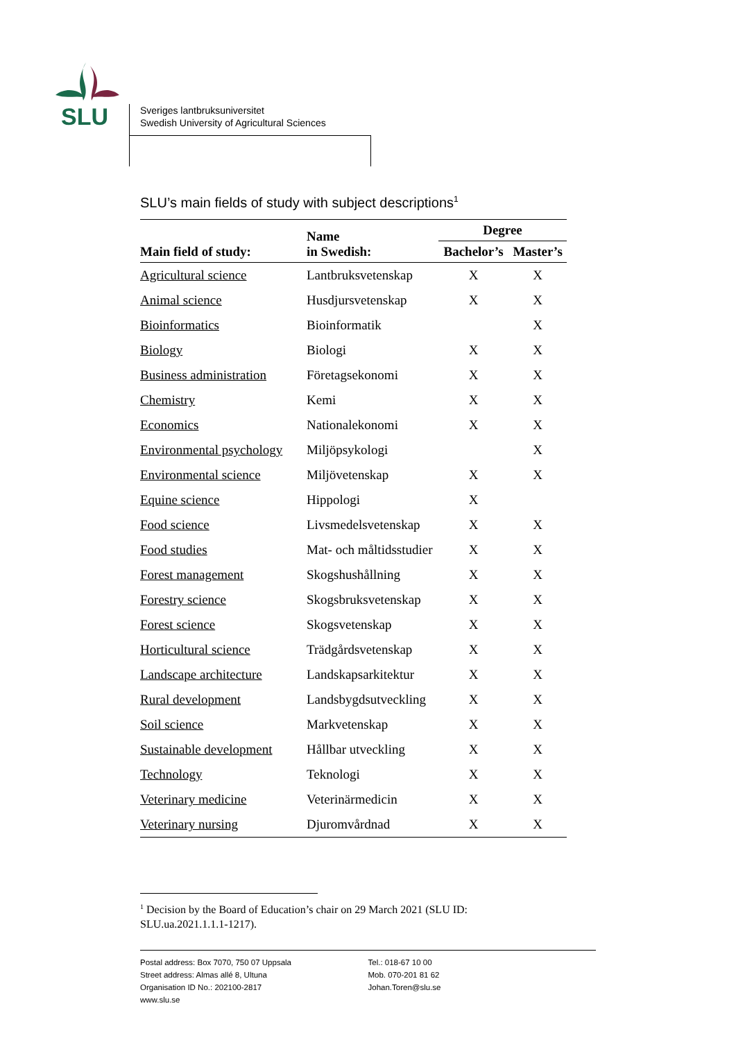SLU
Sveriges lantbruksuniversitet
Swedish University of Agricultural Sciences
SLU’s main fields of study with subject descriptions<sup>1</sup>
| Main field of study: | Name in Swedish: | Degree | |
| --- | --- | --- | --- |
| | | Bachelor’s | Master’s |
| Agricultural science | Lantbruksvetenskap | X | X |
| Animal science | Husdjursvetenskap | X | X |
| Bioinformatics | Bioinformatik | | X |
| Biology | Biologi | X | X |
| Business administration | Företagsekonomi | X | X |
| Chemistry | Kemi | X | X |
| Economics | Nationalekonomi | X | X |
| Environmental psychology | Miljöpsykologi | | X |
| Environmental science | Miljövetenskap | X | X |
| Equine science | Hippologi | X | |
| Food science | Livsmedelsvetenskap | X | X |
| Food studies | Mat- och måltidsstudier | X | X |
| Forest management | Skogshushållning | X | X |
| Forestry science | Skogsbruksvetenskap | X | X |
| Forest science | Skogsvetenskap | X | X |
| Horticultural science | Trädgårdsvetenskap | X | X |
| Landscape architecture | Landskapsarkitektur | X | X |
| Rural development | Landsbygdsutveckling | X | X |
| Soil science | Markvetenskap | X | X |
| Sustainable development | Hållbar utveckling | X | X |
| Technology | Teknologi | X | X |
| Veterinary medicine | Veterinärmedicin | X | X |
| Veterinary nursing | Djuromvårdnad | X | X |
<sup>1</sup> Decision by the Board of Education’s chair on 29 March 2021 (SLU ID: SLU.ua.2021.1.1.1-1217).
Postal address: Box 7070, 750 07 Uppsala
Street address: Almas allé 8, Ultuna
Organisation ID No.: 202100-2817
www.slu.se
Tel.: 018-67 10 00
Mob. 070-201 81 62
Johan.Toren@slu.se